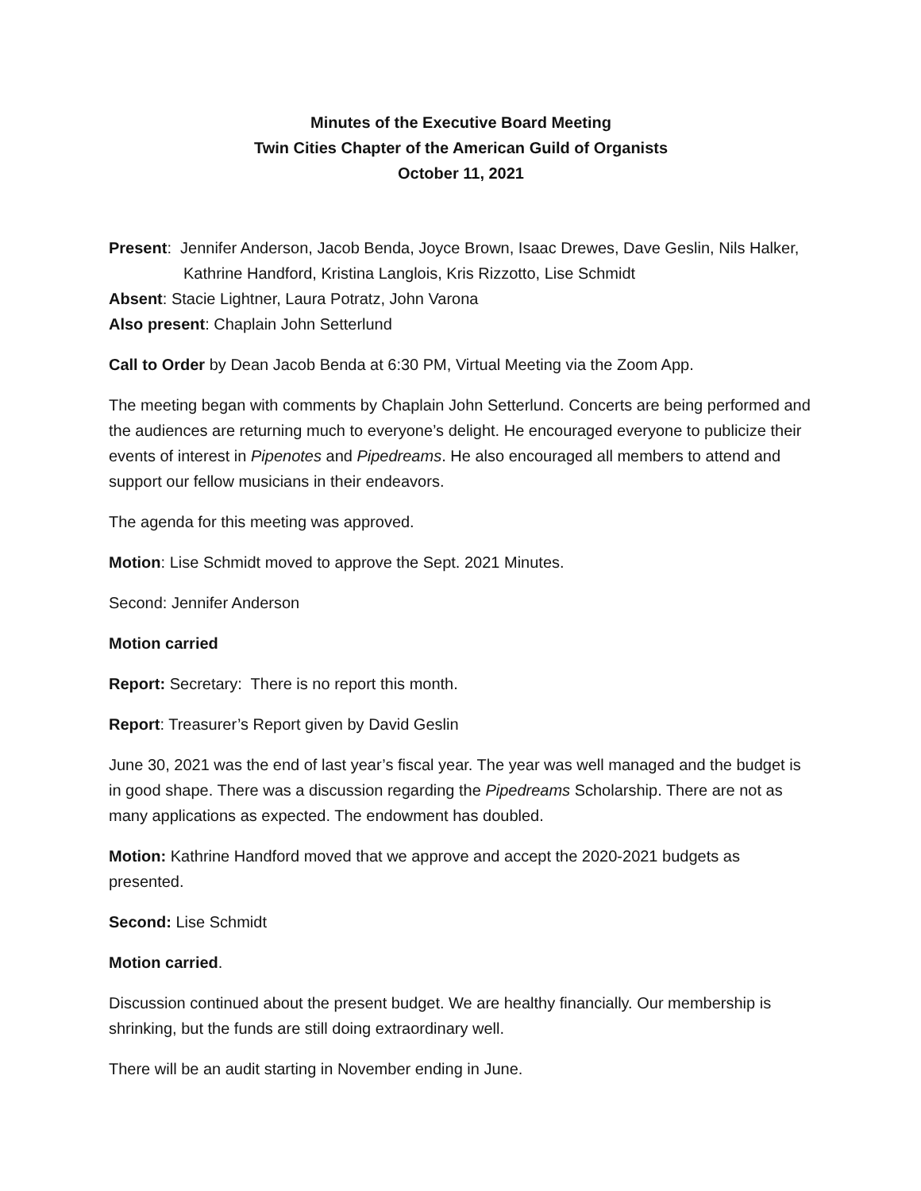Minutes of the Executive Board Meeting
Twin Cities Chapter of the American Guild of Organists
October 11, 2021
Present: Jennifer Anderson, Jacob Benda, Joyce Brown, Isaac Drewes, Dave Geslin, Nils Halker,
Kathrine Handford, Kristina Langlois, Kris Rizzotto, Lise Schmidt
Absent: Stacie Lightner, Laura Potratz, John Varona
Also present: Chaplain John Setterlund
Call to Order by Dean Jacob Benda at 6:30 PM, Virtual Meeting via the Zoom App.
The meeting began with comments by Chaplain John Setterlund. Concerts are being performed and the audiences are returning much to everyone’s delight. He encouraged everyone to publicize their events of interest in Pipenotes and Pipedreams. He also encouraged all members to attend and support our fellow musicians in their endeavors.
The agenda for this meeting was approved.
Motion: Lise Schmidt moved to approve the Sept. 2021 Minutes.
Second: Jennifer Anderson
Motion carried
Report: Secretary: There is no report this month.
Report: Treasurer’s Report given by David Geslin
June 30, 2021 was the end of last year’s fiscal year. The year was well managed and the budget is in good shape. There was a discussion regarding the Pipedreams Scholarship. There are not as many applications as expected. The endowment has doubled.
Motion: Kathrine Handford moved that we approve and accept the 2020-2021 budgets as presented.
Second: Lise Schmidt
Motion carried.
Discussion continued about the present budget. We are healthy financially. Our membership is shrinking, but the funds are still doing extraordinary well.
There will be an audit starting in November ending in June.